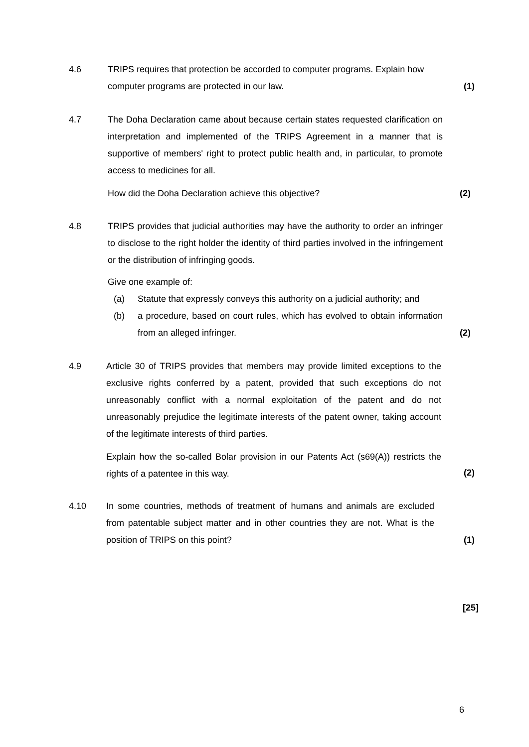4.6 TRIPS requires that protection be accorded to computer programs. Explain how computer programs are protected in our law.
(1)
4.7 The Doha Declaration came about because certain states requested clarification on interpretation and implemented of the TRIPS Agreement in a manner that is supportive of members' right to protect public health and, in particular, to promote access to medicines for all.
How did the Doha Declaration achieve this objective?
(2)
4.8 TRIPS provides that judicial authorities may have the authority to order an infringer to disclose to the right holder the identity of third parties involved in the infringement or the distribution of infringing goods.
Give one example of:
(a) Statute that expressly conveys this authority on a judicial authority; and
(b) a procedure, based on court rules, which has evolved to obtain information from an alleged infringer.
(2)
4.9 Article 30 of TRIPS provides that members may provide limited exceptions to the exclusive rights conferred by a patent, provided that such exceptions do not unreasonably conflict with a normal exploitation of the patent and do not unreasonably prejudice the legitimate interests of the patent owner, taking account of the legitimate interests of third parties.
Explain how the so-called Bolar provision in our Patents Act (s69(A)) restricts the rights of a patentee in this way.
(2)
4.10 In some countries, methods of treatment of humans and animals are excluded from patentable subject matter and in other countries they are not. What is the position of TRIPS on this point?
(1)
[25]
6